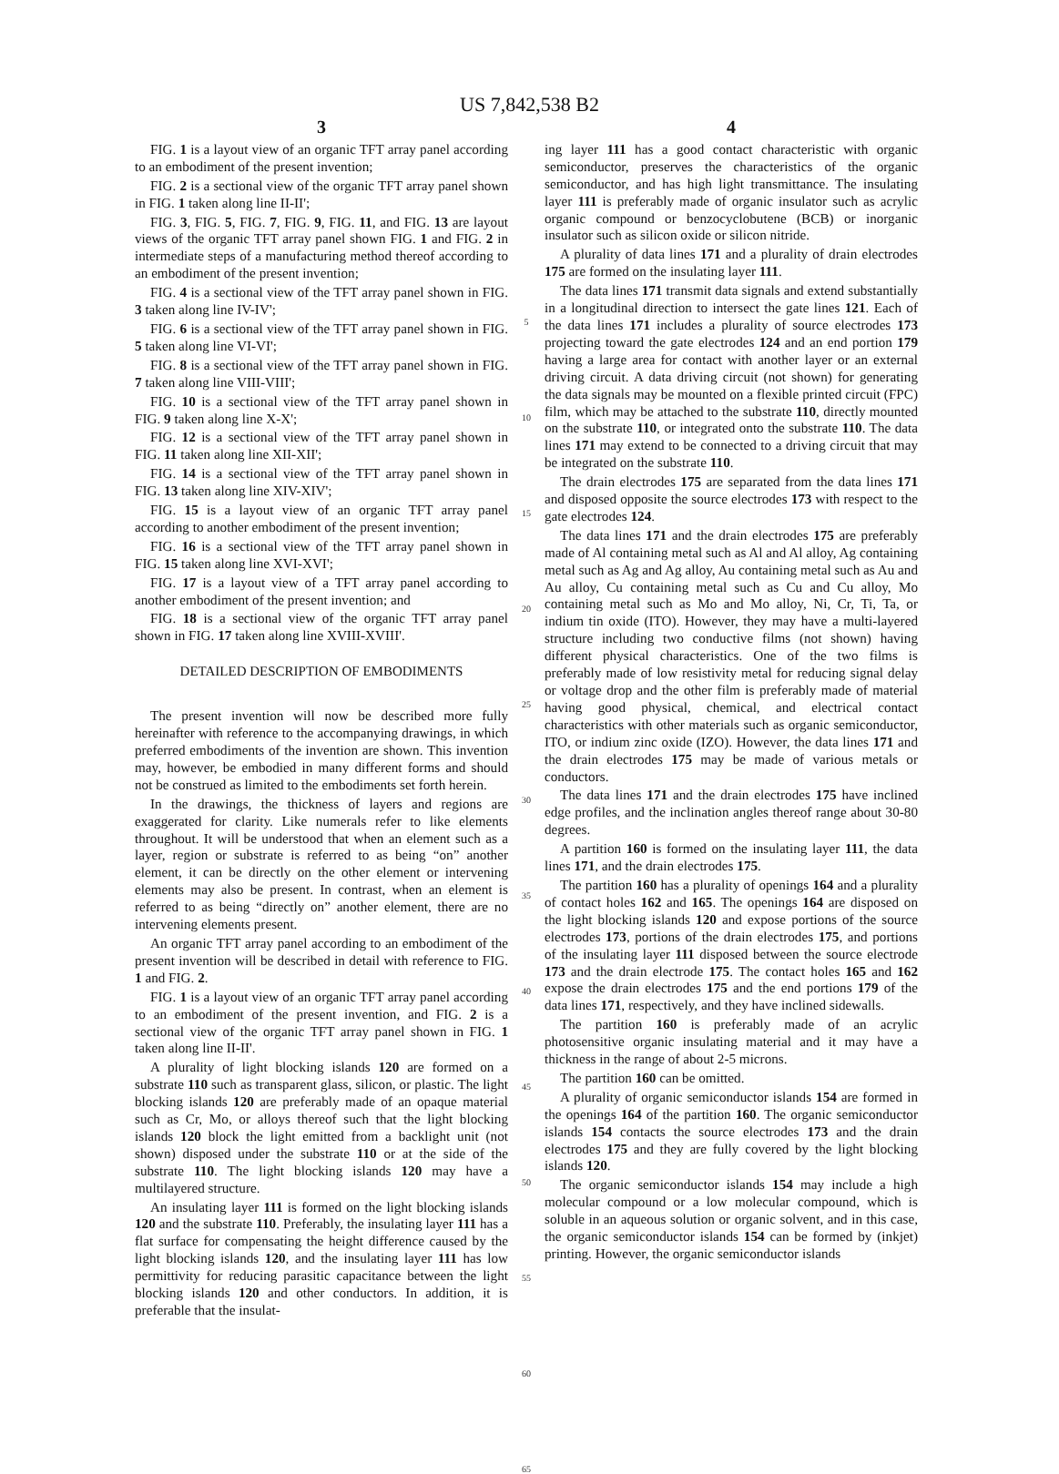US 7,842,538 B2
3
FIG. 1 is a layout view of an organic TFT array panel according to an embodiment of the present invention;
FIG. 2 is a sectional view of the organic TFT array panel shown in FIG. 1 taken along line II-II';
FIG. 3, FIG. 5, FIG. 7, FIG. 9, FIG. 11, and FIG. 13 are layout views of the organic TFT array panel shown FIG. 1 and FIG. 2 in intermediate steps of a manufacturing method thereof according to an embodiment of the present invention;
FIG. 4 is a sectional view of the TFT array panel shown in FIG. 3 taken along line IV-IV';
FIG. 6 is a sectional view of the TFT array panel shown in FIG. 5 taken along line VI-VI';
FIG. 8 is a sectional view of the TFT array panel shown in FIG. 7 taken along line VIII-VIII';
FIG. 10 is a sectional view of the TFT array panel shown in FIG. 9 taken along line X-X';
FIG. 12 is a sectional view of the TFT array panel shown in FIG. 11 taken along line XII-XII';
FIG. 14 is a sectional view of the TFT array panel shown in FIG. 13 taken along line XIV-XIV';
FIG. 15 is a layout view of an organic TFT array panel according to another embodiment of the present invention;
FIG. 16 is a sectional view of the TFT array panel shown in FIG. 15 taken along line XVI-XVI';
FIG. 17 is a layout view of a TFT array panel according to another embodiment of the present invention; and
FIG. 18 is a sectional view of the organic TFT array panel shown in FIG. 17 taken along line XVIII-XVIII'.
DETAILED DESCRIPTION OF EMBODIMENTS
The present invention will now be described more fully hereinafter with reference to the accompanying drawings, in which preferred embodiments of the invention are shown. This invention may, however, be embodied in many different forms and should not be construed as limited to the embodiments set forth herein.
In the drawings, the thickness of layers and regions are exaggerated for clarity. Like numerals refer to like elements throughout. It will be understood that when an element such as a layer, region or substrate is referred to as being “on” another element, it can be directly on the other element or intervening elements may also be present. In contrast, when an element is referred to as being “directly on” another element, there are no intervening elements present.
An organic TFT array panel according to an embodiment of the present invention will be described in detail with reference to FIG. 1 and FIG. 2.
FIG. 1 is a layout view of an organic TFT array panel according to an embodiment of the present invention, and FIG. 2 is a sectional view of the organic TFT array panel shown in FIG. 1 taken along line II-II'.
A plurality of light blocking islands 120 are formed on a substrate 110 such as transparent glass, silicon, or plastic. The light blocking islands 120 are preferably made of an opaque material such as Cr, Mo, or alloys thereof such that the light blocking islands 120 block the light emitted from a backlight unit (not shown) disposed under the substrate 110 or at the side of the substrate 110. The light blocking islands 120 may have a multilayered structure.
An insulating layer 111 is formed on the light blocking islands 120 and the substrate 110. Preferably, the insulating layer 111 has a flat surface for compensating the height difference caused by the light blocking islands 120, and the insulating layer 111 has low permittivity for reducing parasitic capacitance between the light blocking islands 120 and other conductors. In addition, it is preferable that the insulat-
5
10
15
20
25
30
35
40
45
50
55
60
65
4
ing layer 111 has a good contact characteristic with organic semiconductor, preserves the characteristics of the organic semiconductor, and has high light transmittance. The insulating layer 111 is preferably made of organic insulator such as acrylic organic compound or benzocyclobutene (BCB) or inorganic insulator such as silicon oxide or silicon nitride.
A plurality of data lines 171 and a plurality of drain electrodes 175 are formed on the insulating layer 111.
The data lines 171 transmit data signals and extend substantially in a longitudinal direction to intersect the gate lines 121. Each of the data lines 171 includes a plurality of source electrodes 173 projecting toward the gate electrodes 124 and an end portion 179 having a large area for contact with another layer or an external driving circuit. A data driving circuit (not shown) for generating the data signals may be mounted on a flexible printed circuit (FPC) film, which may be attached to the substrate 110, directly mounted on the substrate 110, or integrated onto the substrate 110. The data lines 171 may extend to be connected to a driving circuit that may be integrated on the substrate 110.
The drain electrodes 175 are separated from the data lines 171 and disposed opposite the source electrodes 173 with respect to the gate electrodes 124.
The data lines 171 and the drain electrodes 175 are preferably made of Al containing metal such as Al and Al alloy, Ag containing metal such as Ag and Ag alloy, Au containing metal such as Au and Au alloy, Cu containing metal such as Cu and Cu alloy, Mo containing metal such as Mo and Mo alloy, Ni, Cr, Ti, Ta, or indium tin oxide (ITO). However, they may have a multi-layered structure including two conductive films (not shown) having different physical characteristics. One of the two films is preferably made of low resistivity metal for reducing signal delay or voltage drop and the other film is preferably made of material having good physical, chemical, and electrical contact characteristics with other materials such as organic semiconductor, ITO, or indium zinc oxide (IZO). However, the data lines 171 and the drain electrodes 175 may be made of various metals or conductors.
The data lines 171 and the drain electrodes 175 have inclined edge profiles, and the inclination angles thereof range about 30-80 degrees.
A partition 160 is formed on the insulating layer 111, the data lines 171, and the drain electrodes 175.
The partition 160 has a plurality of openings 164 and a plurality of contact holes 162 and 165. The openings 164 are disposed on the light blocking islands 120 and expose portions of the source electrodes 173, portions of the drain electrodes 175, and portions of the insulating layer 111 disposed between the source electrode 173 and the drain electrode 175. The contact holes 165 and 162 expose the drain electrodes 175 and the end portions 179 of the data lines 171, respectively, and they have inclined sidewalls.
The partition 160 is preferably made of an acrylic photosensitive organic insulating material and it may have a thickness in the range of about 2-5 microns.
The partition 160 can be omitted.
A plurality of organic semiconductor islands 154 are formed in the openings 164 of the partition 160. The organic semiconductor islands 154 contacts the source electrodes 173 and the drain electrodes 175 and they are fully covered by the light blocking islands 120.
The organic semiconductor islands 154 may include a high molecular compound or a low molecular compound, which is soluble in an aqueous solution or organic solvent, and in this case, the organic semiconductor islands 154 can be formed by (inkjet) printing. However, the organic semiconductor islands